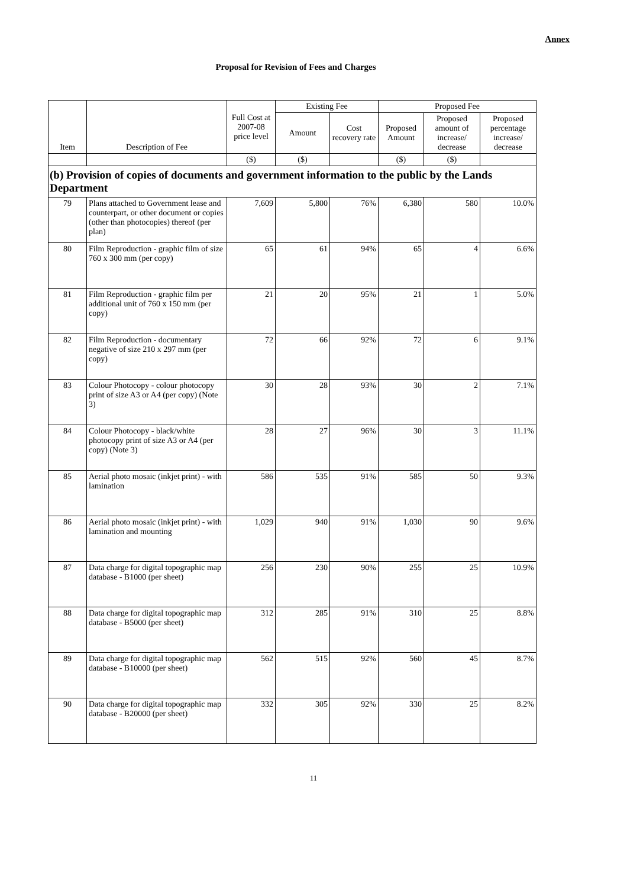Annex
Proposal for Revision of Fees and Charges
| Item | Description of Fee | Full Cost at 2007-08 price level | Existing Fee | | Proposed Fee | | |
| --- | --- | --- | --- | --- | --- | --- | --- |
| | | | Amount | Cost recovery rate | Proposed Amount | Proposed amount of increase/ decrease | Proposed percentage increase/ decrease |
| | | ($) | ($) | | ($) | ($) | |
| (b) Provision of copies of documents and government information to the public by the Lands Department | | | | | | | |
| 79 | Plans attached to Government lease and counterpart, or other document or copies (other than photocopies) thereof (per plan) | 7,609 | 5,800 | 76% | 6,380 | 580 | 10.0% |
| 80 | Film Reproduction - graphic film of size 760 x 300 mm (per copy) | 65 | 61 | 94% | 65 | 4 | 6.6% |
| 81 | Film Reproduction - graphic film per additional unit of 760 x 150 mm (per copy) | 21 | 20 | 95% | 21 | 1 | 5.0% |
| 82 | Film Reproduction - documentary negative of size 210 x 297 mm (per copy) | 72 | 66 | 92% | 72 | 6 | 9.1% |
| 83 | Colour Photocopy - colour photocopy print of size A3 or A4 (per copy) (Note 3) | 30 | 28 | 93% | 30 | 2 | 7.1% |
| 84 | Colour Photocopy - black/white photocopy print of size A3 or A4 (per copy) (Note 3) | 28 | 27 | 96% | 30 | 3 | 11.1% |
| 85 | Aerial photo mosaic (inkjet print) - with lamination | 586 | 535 | 91% | 585 | 50 | 9.3% |
| 86 | Aerial photo mosaic (inkjet print) - with lamination and mounting | 1,029 | 940 | 91% | 1,030 | 90 | 9.6% |
| 87 | Data charge for digital topographic map database - B1000 (per sheet) | 256 | 230 | 90% | 255 | 25 | 10.9% |
| 88 | Data charge for digital topographic map database - B5000 (per sheet) | 312 | 285 | 91% | 310 | 25 | 8.8% |
| 89 | Data charge for digital topographic map database - B10000 (per sheet) | 562 | 515 | 92% | 560 | 45 | 8.7% |
| 90 | Data charge for digital topographic map database - B20000 (per sheet) | 332 | 305 | 92% | 330 | 25 | 8.2% |
11